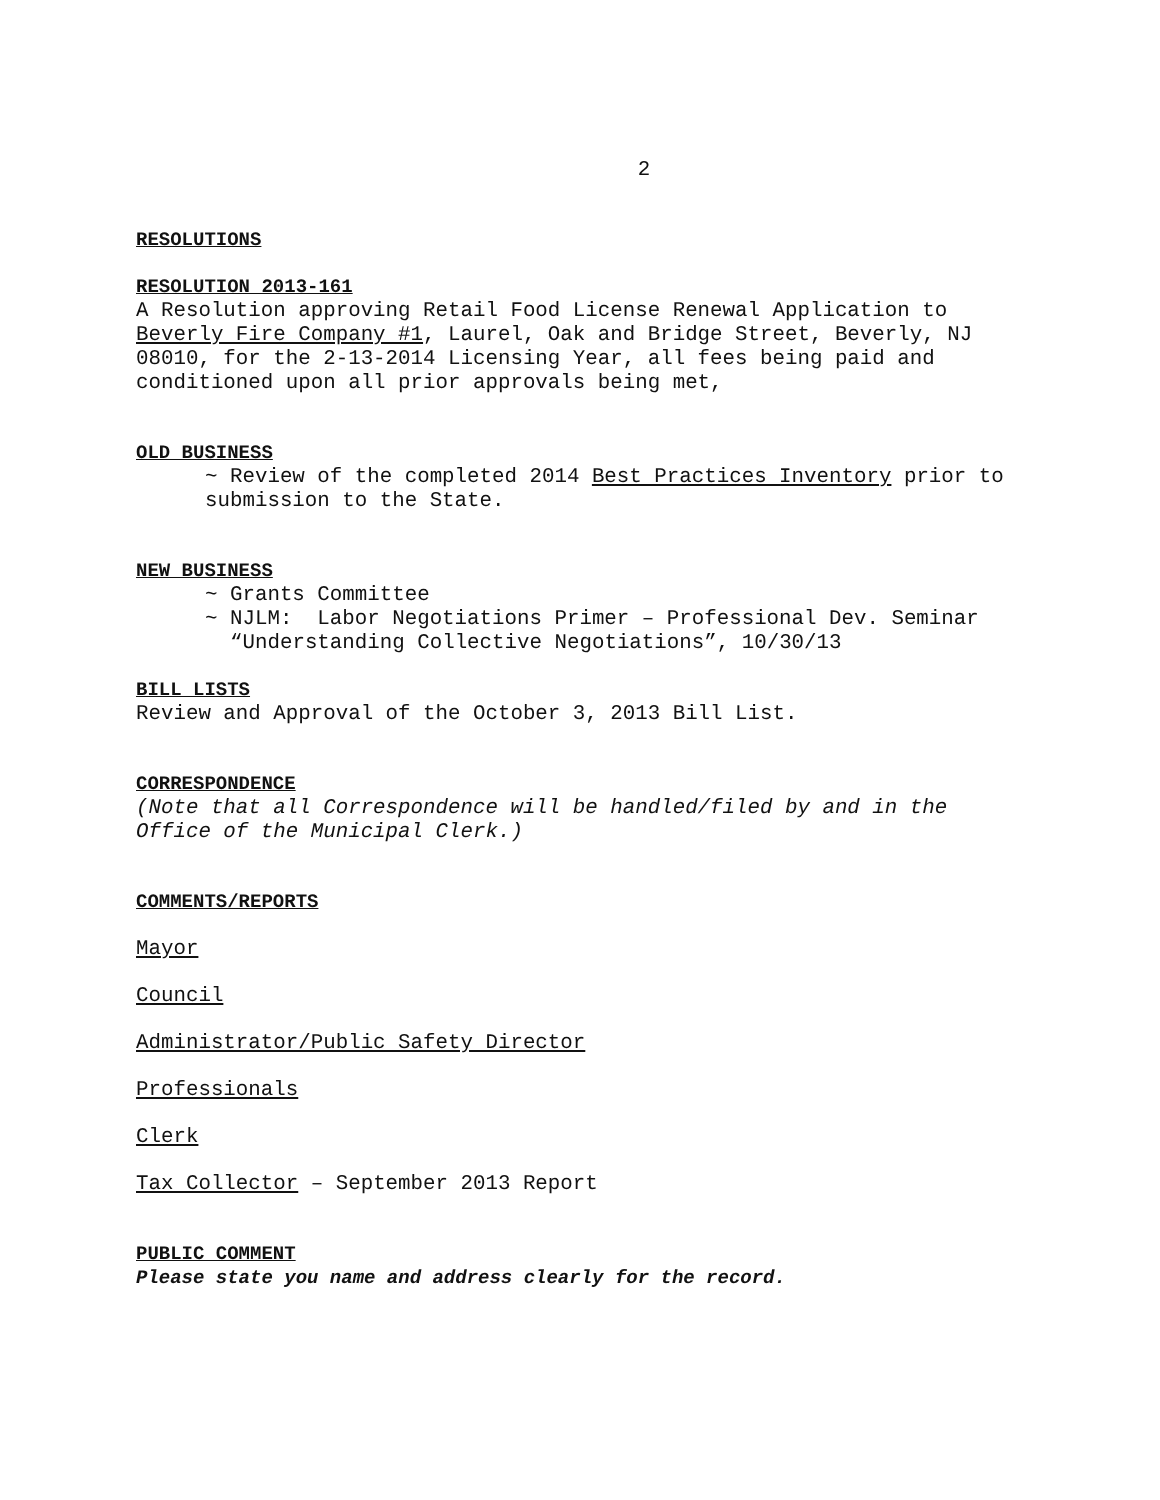2
RESOLUTIONS
RESOLUTION 2013-161
A Resolution approving Retail Food License Renewal Application to
Beverly Fire Company #1, Laurel, Oak and Bridge Street, Beverly, NJ
08010, for the 2-13-2014 Licensing Year, all fees being paid and
conditioned upon all prior approvals being met,
OLD BUSINESS
~ Review of the completed 2014 Best Practices Inventory prior to
submission to the State.
NEW BUSINESS
~ Grants Committee
~ NJLM: Labor Negotiations Primer – Professional Dev. Seminar
“Understanding Collective Negotiations”, 10/30/13
BILL LISTS
Review and Approval of the October 3, 2013 Bill List.
CORRESPONDENCE
(Note that all Correspondence will be handled/filed by and in the
Office of the Municipal Clerk.)
COMMENTS/REPORTS
Mayor
Council
Administrator/Public Safety Director
Professionals
Clerk
Tax Collector – September 2013 Report
PUBLIC COMMENT
Please state you name and address clearly for the record.